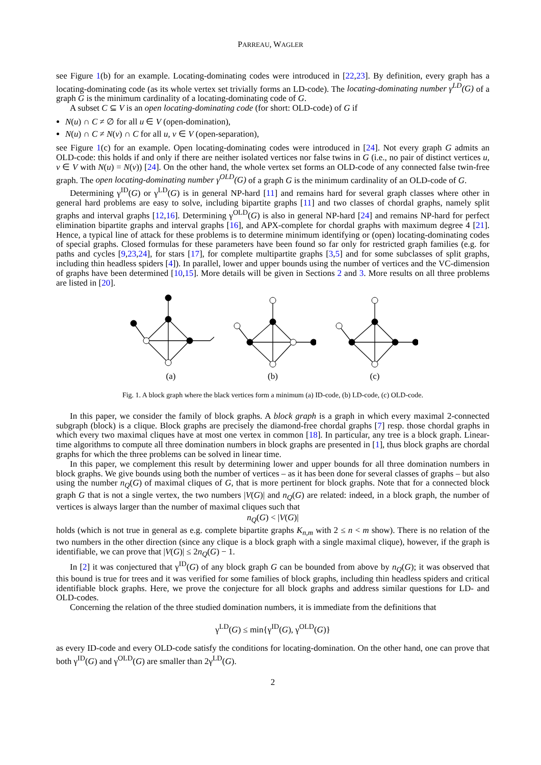PARREAU, WAGLER
see Figure 1(b) for an example. Locating-dominating codes were introduced in [22,23]. By definition, every graph has a locating-dominating code (as its whole vertex set trivially forms an LD-code). The locating-dominating number γ<sup>LD</sup>(G) of a graph G is the minimum cardinality of a locating-dominating code of G.
A subset C ⊆ V is an open locating-dominating code (for short: OLD-code) of G if
N(u) ∩ C ≠ ∅ for all u ∈ V (open-domination),
N(u) ∩ C ≠ N(v) ∩ C for all u, v ∈ V (open-separation),
see Figure 1(c) for an example. Open locating-dominating codes were introduced in [24]. Not every graph G admits an OLD-code: this holds if and only if there are neither isolated vertices nor false twins in G (i.e., no pair of distinct vertices u, v ∈ V with N(u) = N(v)) [24]. On the other hand, the whole vertex set forms an OLD-code of any connected false twin-free graph. The open locating-dominating number γ<sup>OLD</sup>(G) of a graph G is the minimum cardinality of an OLD-code of G.
Determining γ<sup>ID</sup>(G) or γ<sup>LD</sup>(G) is in general NP-hard [11] and remains hard for several graph classes where other in general hard problems are easy to solve, including bipartite graphs [11] and two classes of chordal graphs, namely split graphs and interval graphs [12,16]. Determining γ<sup>OLD</sup>(G) is also in general NP-hard [24] and remains NP-hard for perfect elimination bipartite graphs and interval graphs [16], and APX-complete for chordal graphs with maximum degree 4 [21]. Hence, a typical line of attack for these problems is to determine minimum identifying or (open) locating-dominating codes of special graphs. Closed formulas for these parameters have been found so far only for restricted graph families (e.g. for paths and cycles [9,23,24], for stars [17], for complete multipartite graphs [3,5] and for some subclasses of split graphs, including thin headless spiders [4]). In parallel, lower and upper bounds using the number of vertices and the VC-dimension of graphs have been determined [10,15]. More details will be given in Sections 2 and 3. More results on all three problems are listed in [20].
(a)
(b)
(c)
Fig. 1. A block graph where the black vertices form a minimum (a) ID-code, (b) LD-code, (c) OLD-code.
In this paper, we consider the family of block graphs. A block graph is a graph in which every maximal 2-connected subgraph (block) is a clique. Block graphs are precisely the diamond-free chordal graphs [7] resp. those chordal graphs in which every two maximal cliques have at most one vertex in common [18]. In particular, any tree is a block graph. Linear-time algorithms to compute all three domination numbers in block graphs are presented in [1], thus block graphs are chordal graphs for which the three problems can be solved in linear time.
In this paper, we complement this result by determining lower and upper bounds for all three domination numbers in block graphs. We give bounds using both the number of vertices – as it has been done for several classes of graphs – but also using the number n<sub>Q</sub>(G) of maximal cliques of G, that is more pertinent for block graphs. Note that for a connected block graph G that is not a single vertex, the two numbers |V(G)| and n<sub>Q</sub>(G) are related: indeed, in a block graph, the number of vertices is always larger than the number of maximal cliques such that
n<sub>Q</sub>(G) < |V(G)|
holds (which is not true in general as e.g. complete bipartite graphs K<sub>n,m</sub> with 2 ≤ n < m show). There is no relation of the two numbers in the other direction (since any clique is a block graph with a single maximal clique), however, if the graph is identifiable, we can prove that |V(G)| ≤ 2n<sub>Q</sub>(G) − 1.
In [2] it was conjectured that γ<sup>ID</sup>(G) of any block graph G can be bounded from above by n<sub>Q</sub>(G); it was observed that this bound is true for trees and it was verified for some families of block graphs, including thin headless spiders and critical identifiable block graphs. Here, we prove the conjecture for all block graphs and address similar questions for LD- and OLD-codes.
Concerning the relation of the three studied domination numbers, it is immediate from the definitions that
γ<sup>LD</sup>(G) ≤ min{γ<sup>ID</sup>(G), γ<sup>OLD</sup>(G)}
as every ID-code and every OLD-code satisfy the conditions for locating-domination. On the other hand, one can prove that both γ<sup>ID</sup>(G) and γ<sup>OLD</sup>(G) are smaller than 2γ<sup>LD</sup>(G).
2